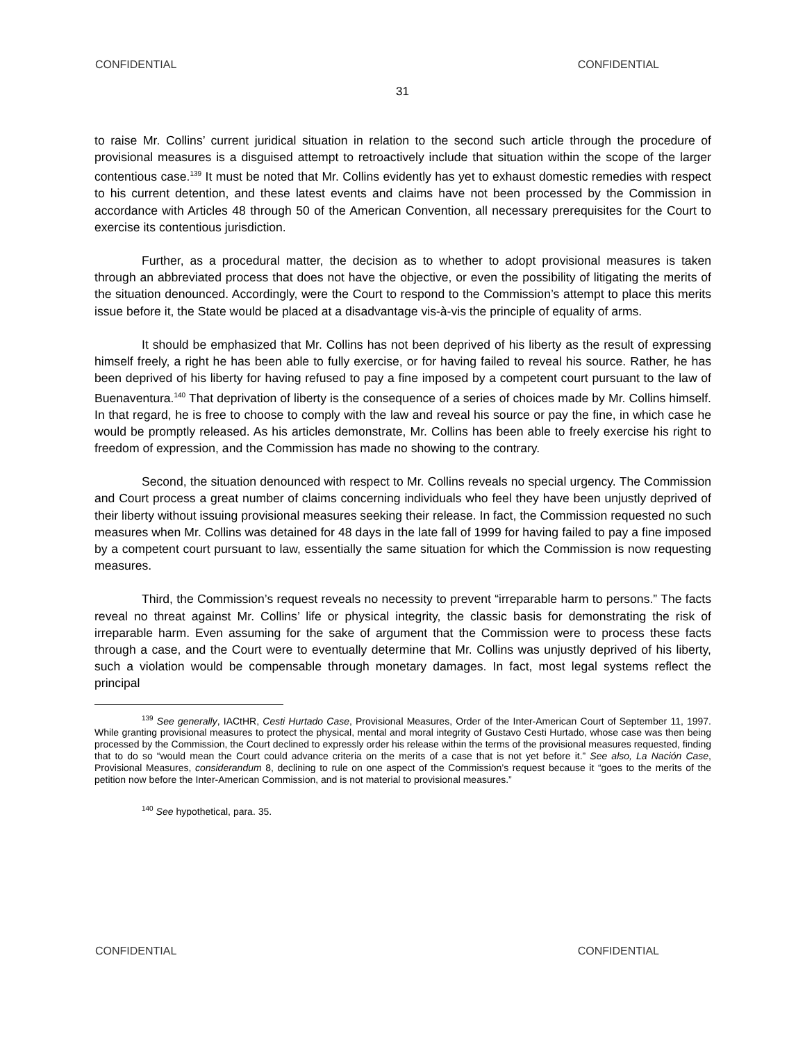CONFIDENTIAL CONFIDENTIAL
31
to raise Mr. Collins’ current juridical situation in relation to the second such article through the procedure of provisional measures is a disguised attempt to retroactively include that situation within the scope of the larger contentious case.<sup>139</sup> It must be noted that Mr. Collins evidently has yet to exhaust domestic remedies with respect to his current detention, and these latest events and claims have not been processed by the Commission in accordance with Articles 48 through 50 of the American Convention, all necessary prerequisites for the Court to exercise its contentious jurisdiction.
Further, as a procedural matter, the decision as to whether to adopt provisional measures is taken through an abbreviated process that does not have the objective, or even the possibility of litigating the merits of the situation denounced. Accordingly, were the Court to respond to the Commission’s attempt to place this merits issue before it, the State would be placed at a disadvantage vis-à-vis the principle of equality of arms.
It should be emphasized that Mr. Collins has not been deprived of his liberty as the result of expressing himself freely, a right he has been able to fully exercise, or for having failed to reveal his source. Rather, he has been deprived of his liberty for having refused to pay a fine imposed by a competent court pursuant to the law of Buenaventura.<sup>140</sup> That deprivation of liberty is the consequence of a series of choices made by Mr. Collins himself. In that regard, he is free to choose to comply with the law and reveal his source or pay the fine, in which case he would be promptly released. As his articles demonstrate, Mr. Collins has been able to freely exercise his right to freedom of expression, and the Commission has made no showing to the contrary.
Second, the situation denounced with respect to Mr. Collins reveals no special urgency. The Commission and Court process a great number of claims concerning individuals who feel they have been unjustly deprived of their liberty without issuing provisional measures seeking their release. In fact, the Commission requested no such measures when Mr. Collins was detained for 48 days in the late fall of 1999 for having failed to pay a fine imposed by a competent court pursuant to law, essentially the same situation for which the Commission is now requesting measures.
Third, the Commission’s request reveals no necessity to prevent “irreparable harm to persons.” The facts reveal no threat against Mr. Collins’ life or physical integrity, the classic basis for demonstrating the risk of irreparable harm. Even assuming for the sake of argument that the Commission were to process these facts through a case, and the Court were to eventually determine that Mr. Collins was unjustly deprived of his liberty, such a violation would be compensable through monetary damages. In fact, most legal systems reflect the principal
<sup>139</sup> See generally, IACtHR, Cesti Hurtado Case, Provisional Measures, Order of the Inter-American Court of September 11, 1997. While granting provisional measures to protect the physical, mental and moral integrity of Gustavo Cesti Hurtado, whose case was then being processed by the Commission, the Court declined to expressly order his release within the terms of the provisional measures requested, finding that to do so “would mean the Court could advance criteria on the merits of a case that is not yet before it.” See also, La Nación Case, Provisional Measures, considerandum 8, declining to rule on one aspect of the Commission’s request because it “goes to the merits of the petition now before the Inter-American Commission, and is not material to provisional measures.”
<sup>140</sup> See hypothetical, para. 35.
CONFIDENTIAL CONFIDENTIAL